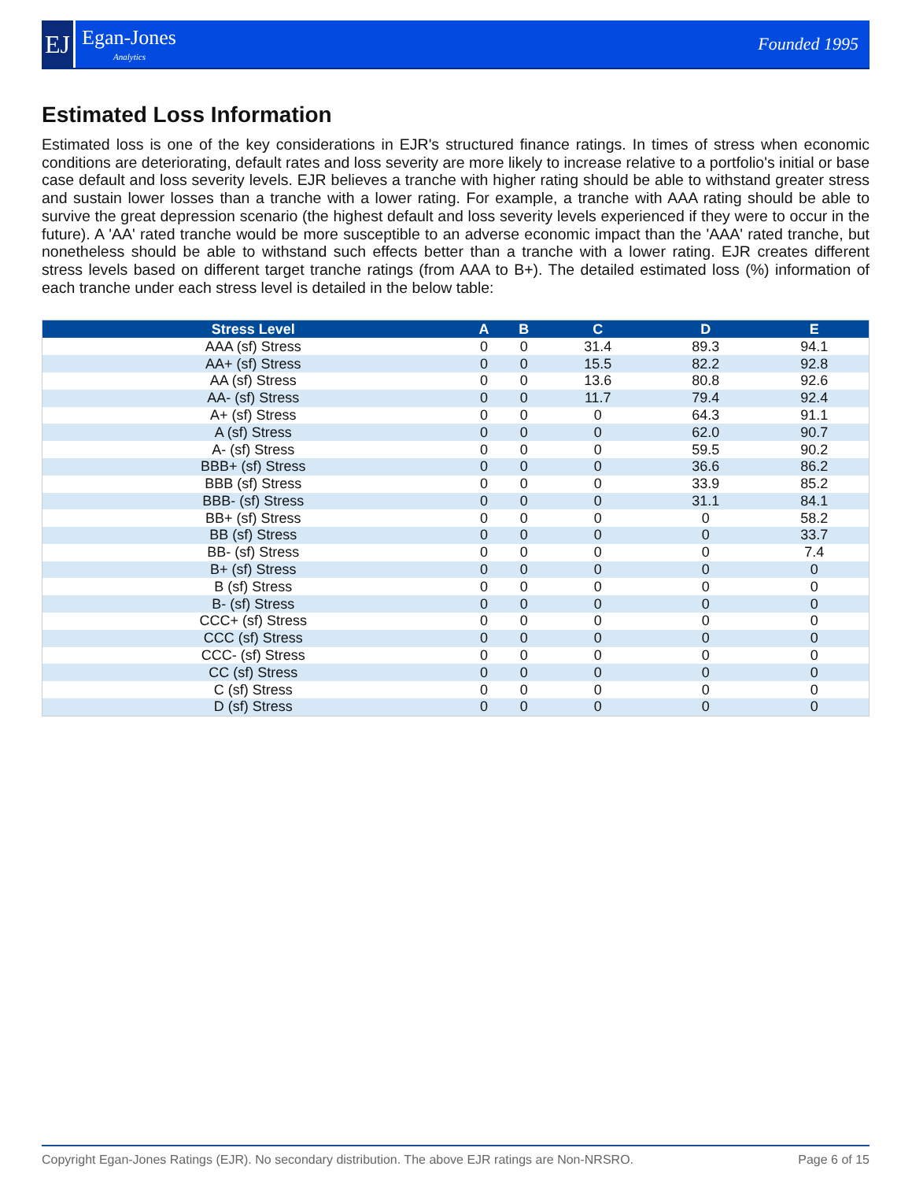EJ
Egan-Jones
Analytics
Founded 1995
Estimated Loss Information
Estimated loss is one of the key considerations in EJR's structured finance ratings. In times of stress when economic conditions are deteriorating, default rates and loss severity are more likely to increase relative to a portfolio's initial or base case default and loss severity levels. EJR believes a tranche with higher rating should be able to withstand greater stress and sustain lower losses than a tranche with a lower rating. For example, a tranche with AAA rating should be able to survive the great depression scenario (the highest default and loss severity levels experienced if they were to occur in the future). A 'AA' rated tranche would be more susceptible to an adverse economic impact than the 'AAA' rated tranche, but nonetheless should be able to withstand such effects better than a tranche with a lower rating. EJR creates different stress levels based on different target tranche ratings (from AAA to B+). The detailed estimated loss (%) information of each tranche under each stress level is detailed in the below table:
| Stress Level | A | B | C | D | E |
| --- | --- | --- | --- | --- | --- |
| AAA (sf) Stress | 0 | 0 | 31.4 | 89.3 | 94.1 |
| AA+ (sf) Stress | 0 | 0 | 15.5 | 82.2 | 92.8 |
| AA (sf) Stress | 0 | 0 | 13.6 | 80.8 | 92.6 |
| AA- (sf) Stress | 0 | 0 | 11.7 | 79.4 | 92.4 |
| A+ (sf) Stress | 0 | 0 | 0 | 64.3 | 91.1 |
| A (sf) Stress | 0 | 0 | 0 | 62.0 | 90.7 |
| A- (sf) Stress | 0 | 0 | 0 | 59.5 | 90.2 |
| BBB+ (sf) Stress | 0 | 0 | 0 | 36.6 | 86.2 |
| BBB (sf) Stress | 0 | 0 | 0 | 33.9 | 85.2 |
| BBB- (sf) Stress | 0 | 0 | 0 | 31.1 | 84.1 |
| BB+ (sf) Stress | 0 | 0 | 0 | 0 | 58.2 |
| BB (sf) Stress | 0 | 0 | 0 | 0 | 33.7 |
| BB- (sf) Stress | 0 | 0 | 0 | 0 | 7.4 |
| B+ (sf) Stress | 0 | 0 | 0 | 0 | 0 |
| B (sf) Stress | 0 | 0 | 0 | 0 | 0 |
| B- (sf) Stress | 0 | 0 | 0 | 0 | 0 |
| CCC+ (sf) Stress | 0 | 0 | 0 | 0 | 0 |
| CCC (sf) Stress | 0 | 0 | 0 | 0 | 0 |
| CCC- (sf) Stress | 0 | 0 | 0 | 0 | 0 |
| CC (sf) Stress | 0 | 0 | 0 | 0 | 0 |
| C (sf) Stress | 0 | 0 | 0 | 0 | 0 |
| D (sf) Stress | 0 | 0 | 0 | 0 | 0 |
Copyright Egan-Jones Ratings (EJR). No secondary distribution. The above EJR ratings are Non-NRSRO. Page 6 of 15